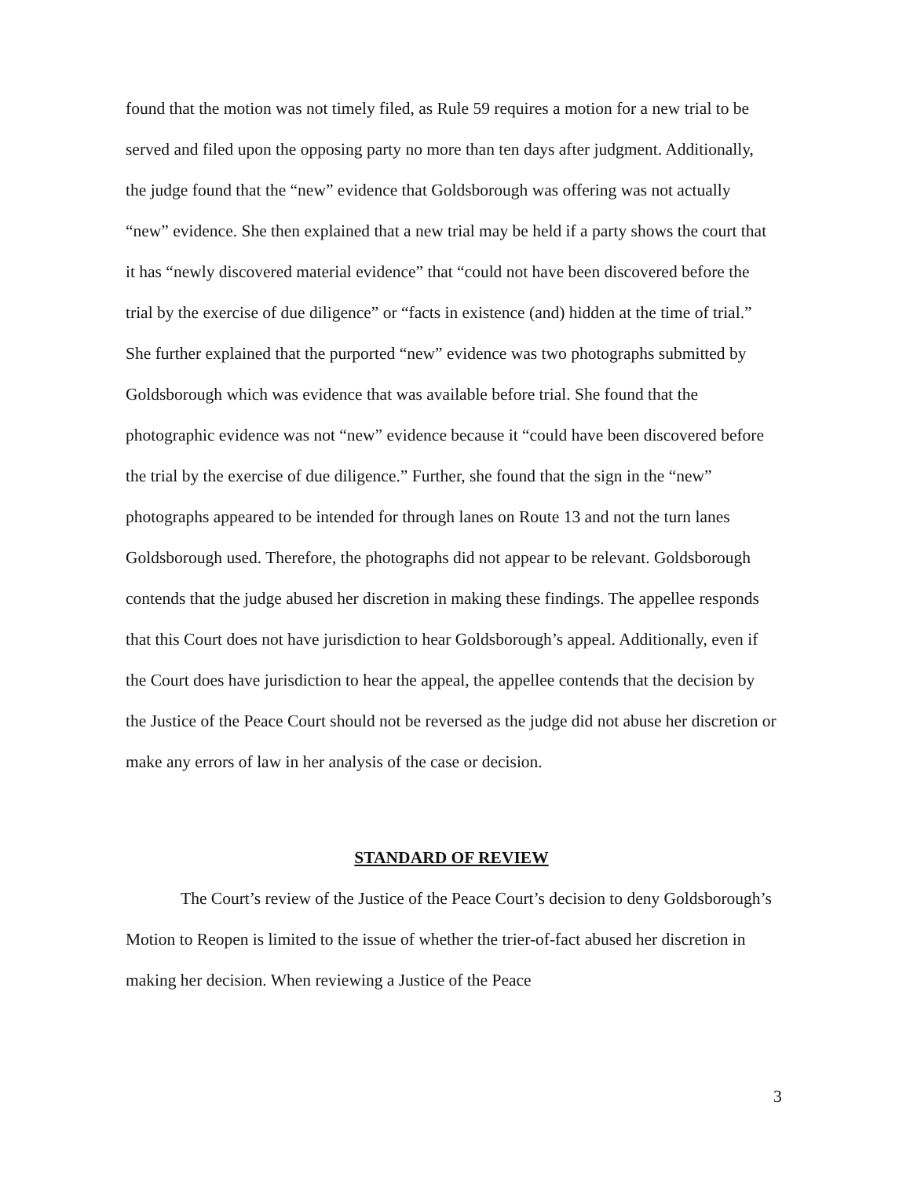found that the motion was not timely filed, as Rule 59 requires a motion for a new trial to be served and filed upon the opposing party no more than ten days after judgment. Additionally, the judge found that the “new” evidence that Goldsborough was offering was not actually “new” evidence. She then explained that a new trial may be held if a party shows the court that it has “newly discovered material evidence” that “could not have been discovered before the trial by the exercise of due diligence” or “facts in existence (and) hidden at the time of trial.” She further explained that the purported “new” evidence was two photographs submitted by Goldsborough which was evidence that was available before trial. She found that the photographic evidence was not “new” evidence because it “could have been discovered before the trial by the exercise of due diligence.” Further, she found that the sign in the “new” photographs appeared to be intended for through lanes on Route 13 and not the turn lanes Goldsborough used. Therefore, the photographs did not appear to be relevant. Goldsborough contends that the judge abused her discretion in making these findings. The appellee responds that this Court does not have jurisdiction to hear Goldsborough’s appeal. Additionally, even if the Court does have jurisdiction to hear the appeal, the appellee contends that the decision by the Justice of the Peace Court should not be reversed as the judge did not abuse her discretion or make any errors of law in her analysis of the case or decision.
STANDARD OF REVIEW
The Court’s review of the Justice of the Peace Court’s decision to deny Goldsborough’s Motion to Reopen is limited to the issue of whether the trier-of-fact abused her discretion in making her decision. When reviewing a Justice of the Peace
3